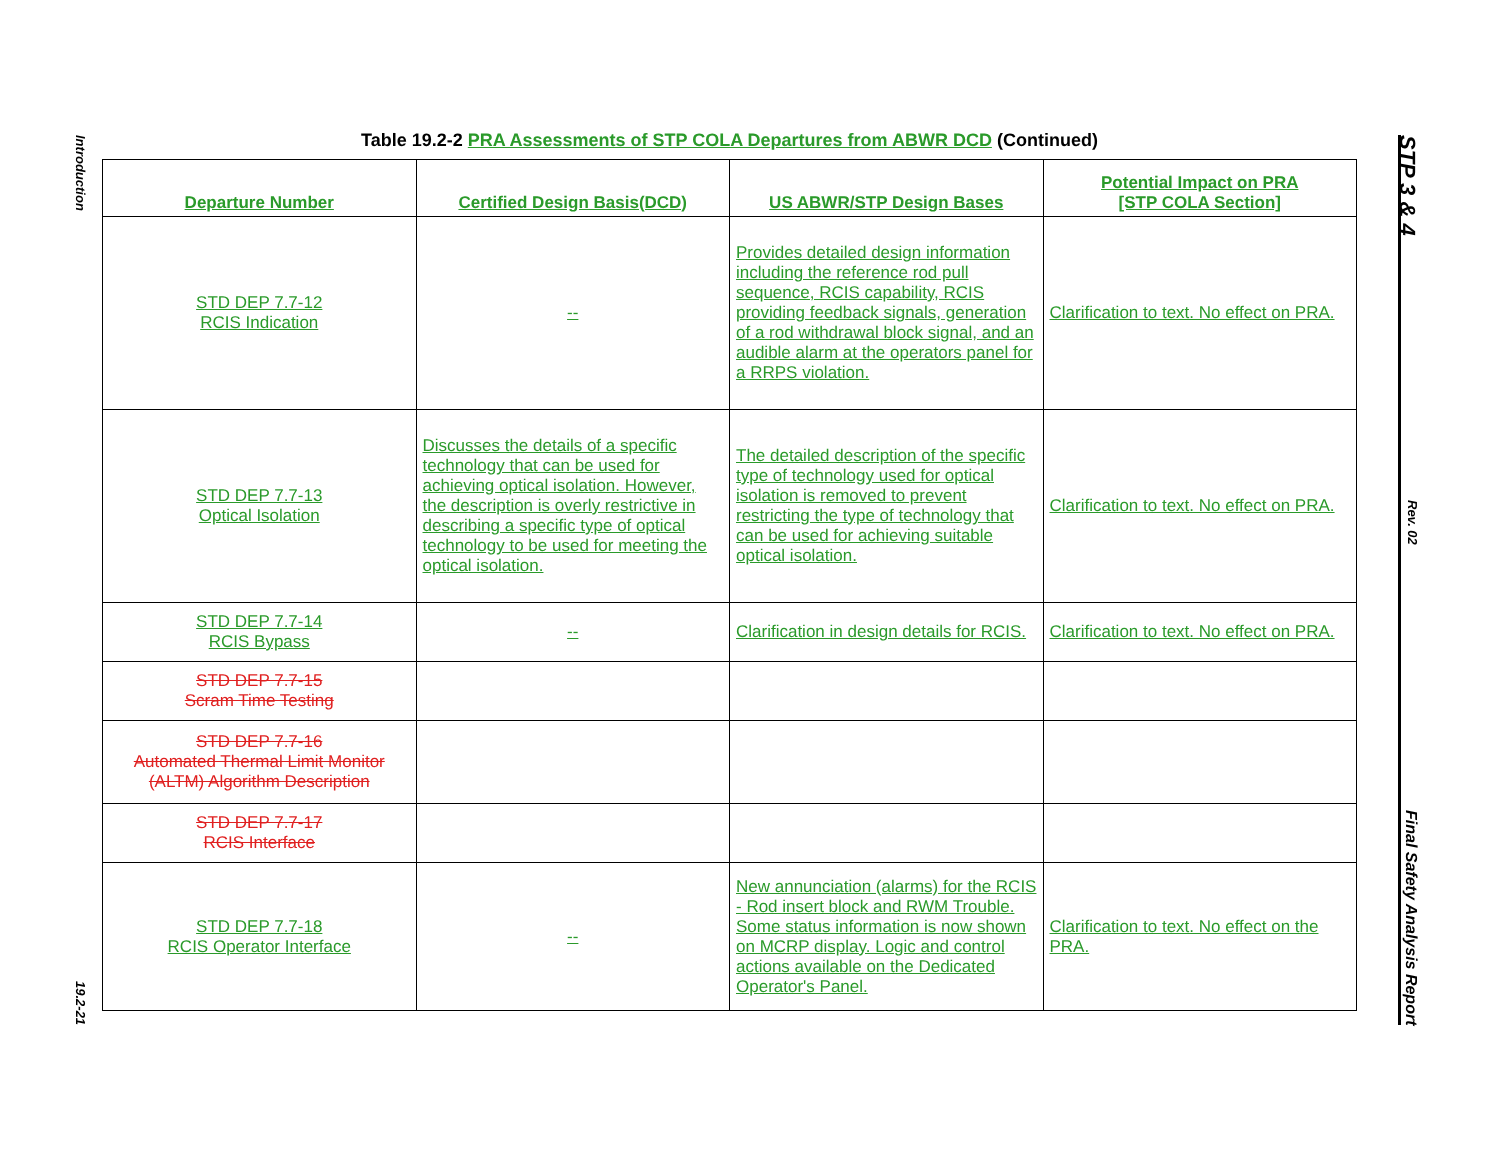Introduction
19.2-21
STP 3 & 4
Rev. 02
Final Safety Analysis Report
Table 19.2-2 PRA Assessments of STP COLA Departures from ABWR DCD (Continued)
| Departure Number | Certified Design Basis(DCD) | US ABWR/STP Design Bases | Potential Impact on PRA [STP COLA Section] |
| --- | --- | --- | --- |
| STD DEP 7.7-12 RCIS Indication | -- | Provides detailed design information including the reference rod pull sequence, RCIS capability, RCIS providing feedback signals, generation of a rod withdrawal block signal, and an audible alarm at the operators panel for a RRPS violation. | Clarification to text. No effect on PRA. |
| STD DEP 7.7-13 Optical Isolation | Discusses the details of a specific technology that can be used for achieving optical isolation. However, the description is overly restrictive in describing a specific type of optical technology to be used for meeting the optical isolation. | The detailed description of the specific type of technology used for optical isolation is removed to prevent restricting the type of technology that can be used for achieving suitable optical isolation. | Clarification to text. No effect on PRA. |
| STD DEP 7.7-14 RCIS Bypass | -- | Clarification in design details for RCIS. | Clarification to text. No effect on PRA. |
| STD DEP 7.7-15 Scram Time Testing | | | |
| STD DEP 7.7-16 Automated Thermal Limit Monitor (ALTM) Algorithm Description | | | |
| STD DEP 7.7-17 RCIS Interface | | | |
| STD DEP 7.7-18 RCIS Operator Interface | -- | New annunciation (alarms) for the RCIS - Rod insert block and RWM Trouble. Some status information is now shown on MCRP display. Logic and control actions available on the Dedicated Operator's Panel. | Clarification to text. No effect on the PRA. |